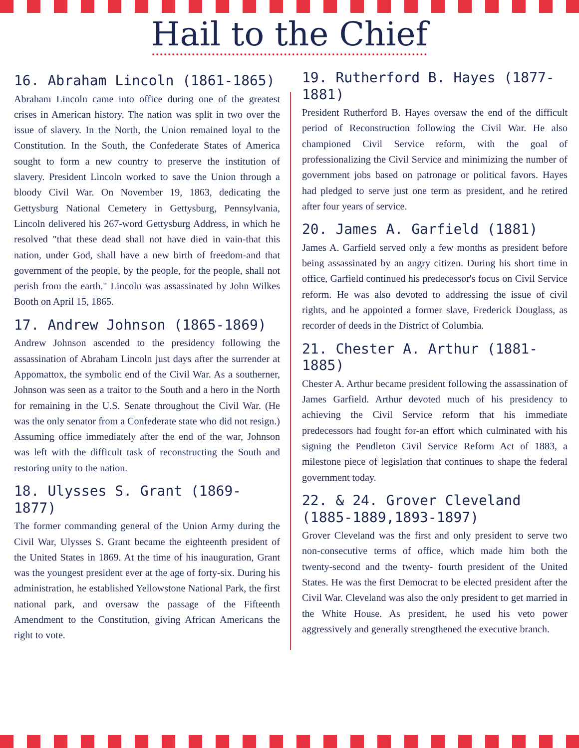Hail to the Chief
16. Abraham Lincoln (1861-1865)
Abraham Lincoln came into office during one of the greatest crises in American history. The nation was split in two over the issue of slavery. In the North, the Union remained loyal to the Constitution. In the South, the Confederate States of America sought to form a new country to preserve the institution of slavery. President Lincoln worked to save the Union through a bloody Civil War. On November 19, 1863, dedicating the Gettysburg National Cemetery in Gettysburg, Pennsylvania, Lincoln delivered his 267-word Gettysburg Address, in which he resolved "that these dead shall not have died in vain-that this nation, under God, shall have a new birth of freedom-and that government of the people, by the people, for the people, shall not perish from the earth." Lincoln was assassinated by John Wilkes Booth on April 15, 1865.
17. Andrew Johnson (1865-1869)
Andrew Johnson ascended to the presidency following the assassination of Abraham Lincoln just days after the surrender at Appomattox, the symbolic end of the Civil War. As a southerner, Johnson was seen as a traitor to the South and a hero in the North for remaining in the U.S. Senate throughout the Civil War. (He was the only senator from a Confederate state who did not resign.) Assuming office immediately after the end of the war, Johnson was left with the difficult task of reconstructing the South and restoring unity to the nation.
18. Ulysses S. Grant (1869-1877)
The former commanding general of the Union Army during the Civil War, Ulysses S. Grant became the eighteenth president of the United States in 1869. At the time of his inauguration, Grant was the youngest president ever at the age of forty-six. During his administration, he established Yellowstone National Park, the first national park, and oversaw the passage of the Fifteenth Amendment to the Constitution, giving African Americans the right to vote.
19. Rutherford B. Hayes (1877-1881)
President Rutherford B. Hayes oversaw the end of the difficult period of Reconstruction following the Civil War. He also championed Civil Service reform, with the goal of professionalizing the Civil Service and minimizing the number of government jobs based on patronage or political favors. Hayes had pledged to serve just one term as president, and he retired after four years of service.
20. James A. Garfield (1881)
James A. Garfield served only a few months as president before being assassinated by an angry citizen. During his short time in office, Garfield continued his predecessor's focus on Civil Service reform. He was also devoted to addressing the issue of civil rights, and he appointed a former slave, Frederick Douglass, as recorder of deeds in the District of Columbia.
21. Chester A. Arthur (1881-1885)
Chester A. Arthur became president following the assassination of James Garfield. Arthur devoted much of his presidency to achieving the Civil Service reform that his immediate predecessors had fought for-an effort which culminated with his signing the Pendleton Civil Service Reform Act of 1883, a milestone piece of legislation that continues to shape the federal government today.
22. & 24. Grover Cleveland (1885-1889,1893-1897)
Grover Cleveland was the first and only president to serve two non-consecutive terms of office, which made him both the twenty-second and the twenty- fourth president of the United States. He was the first Democrat to be elected president after the Civil War. Cleveland was also the only president to get married in the White House. As president, he used his veto power aggressively and generally strengthened the executive branch.